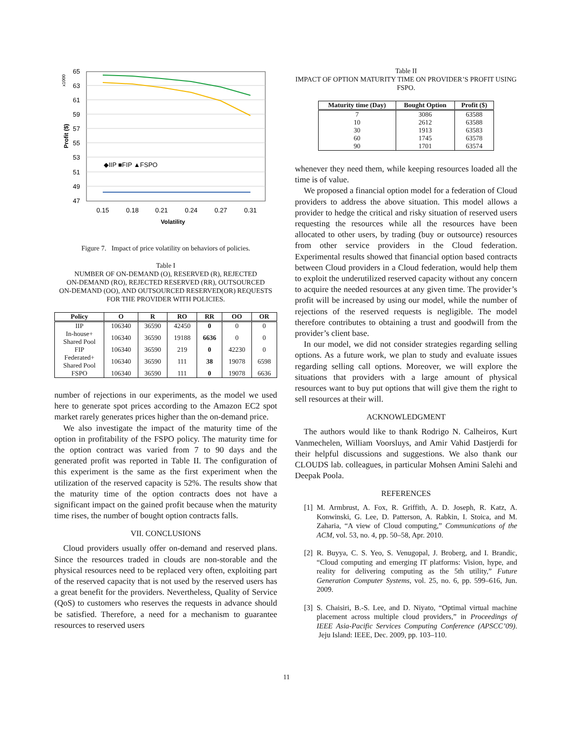65
63
61
59
57
55
53
51
49
47
x1000
Profit ($)
0.15
0.18
0.21
0.24
0.27
0.31
Volatility
◆IIP ■FIP ▲FSPO
Figure 7. Impact of price volatility on behaviors of policies.
Table I
NUMBER OF ON-DEMAND (O), RESERVED (R), REJECTED
ON-DEMAND (RO), REJECTED RESERVED (RR), OUTSOURCED
ON-DEMAND (OO), AND OUTSOURCED RESERVED(OR) REQUESTS
FOR THE PROVIDER WITH POLICIES.
| Policy | O | R | RO | RR | OO | OR |
| --- | --- | --- | --- | --- | --- | --- |
| IIP | 106340 | 36590 | 42450 | 0 | 0 | 0 |
| In-house+ Shared Pool | 106340 | 36590 | 19188 | 6636 | 0 | 0 |
| FIP | 106340 | 36590 | 219 | 0 | 42230 | 0 |
| Federated+ Shared Pool | 106340 | 36590 | 111 | 38 | 19078 | 6598 |
| FSPO | 106340 | 36590 | 111 | 0 | 19078 | 6636 |
number of rejections in our experiments, as the model we used here to generate spot prices according to the Amazon EC2 spot market rarely generates prices higher than the on-demand price.
We also investigate the impact of the maturity time of the option in profitability of the FSPO policy. The maturity time for the option contract was varied from 7 to 90 days and the generated profit was reported in Table II. The configuration of this experiment is the same as the first experiment when the utilization of the reserved capacity is 52%. The results show that the maturity time of the option contracts does not have a significant impact on the gained profit because when the maturity time rises, the number of bought option contracts falls.
VII. CONCLUSIONS
Cloud providers usually offer on-demand and reserved plans. Since the resources traded in clouds are non-storable and the physical resources need to be replaced very often, exploiting part of the reserved capacity that is not used by the reserved users has a great benefit for the providers. Nevertheless, Quality of Service (QoS) to customers who reserves the requests in advance should be satisfied. Therefore, a need for a mechanism to guarantee resources to reserved users
Table II
IMPACT OF OPTION MATURITY TIME ON PROVIDER’S PROFIT USING
FSPO.
| Maturity time (Day) | Bought Option | Profit ($) |
| --- | --- | --- |
| 7 10 30 60 90 | 3086 2612 1913 1745 1701 | 63588 63588 63583 63578 63574 |
whenever they need them, while keeping resources loaded all the time is of value.
We proposed a financial option model for a federation of Cloud providers to address the above situation. This model allows a provider to hedge the critical and risky situation of reserved users requesting the resources while all the resources have been allocated to other users, by trading (buy or outsource) resources from other service providers in the Cloud federation. Experimental results showed that financial option based contracts between Cloud providers in a Cloud federation, would help them to exploit the underutilized reserved capacity without any concern to acquire the needed resources at any given time. The provider’s profit will be increased by using our model, while the number of rejections of the reserved requests is negligible. The model therefore contributes to obtaining a trust and goodwill from the provider’s client base.
In our model, we did not consider strategies regarding selling options. As a future work, we plan to study and evaluate issues regarding selling call options. Moreover, we will explore the situations that providers with a large amount of physical resources want to buy put options that will give them the right to sell resources at their will.
ACKNOWLEDGMENT
The authors would like to thank Rodrigo N. Calheiros, Kurt Vanmechelen, William Voorsluys, and Amir Vahid Dastjerdi for their helpful discussions and suggestions. We also thank our CLOUDS lab. colleagues, in particular Mohsen Amini Salehi and Deepak Poola.
REFERENCES
[1] M. Armbrust, A. Fox, R. Griffith, A. D. Joseph, R. Katz, A. Konwinski, G. Lee, D. Patterson, A. Rabkin, I. Stoica, and M. Zaharia, “A view of Cloud computing,” Communications of the ACM, vol. 53, no. 4, pp. 50–58, Apr. 2010.
[2] R. Buyya, C. S. Yeo, S. Venugopal, J. Broberg, and I. Brandic, “Cloud computing and emerging IT platforms: Vision, hype, and reality for delivering computing as the 5th utility,” Future Generation Computer Systems, vol. 25, no. 6, pp. 599–616, Jun. 2009.
[3] S. Chaisiri, B.-S. Lee, and D. Niyato, “Optimal virtual machine placement across multiple cloud providers,” in Proceedings of IEEE Asia-Pacific Services Computing Conference (APSCC’09). Jeju Island: IEEE, Dec. 2009, pp. 103–110.
11